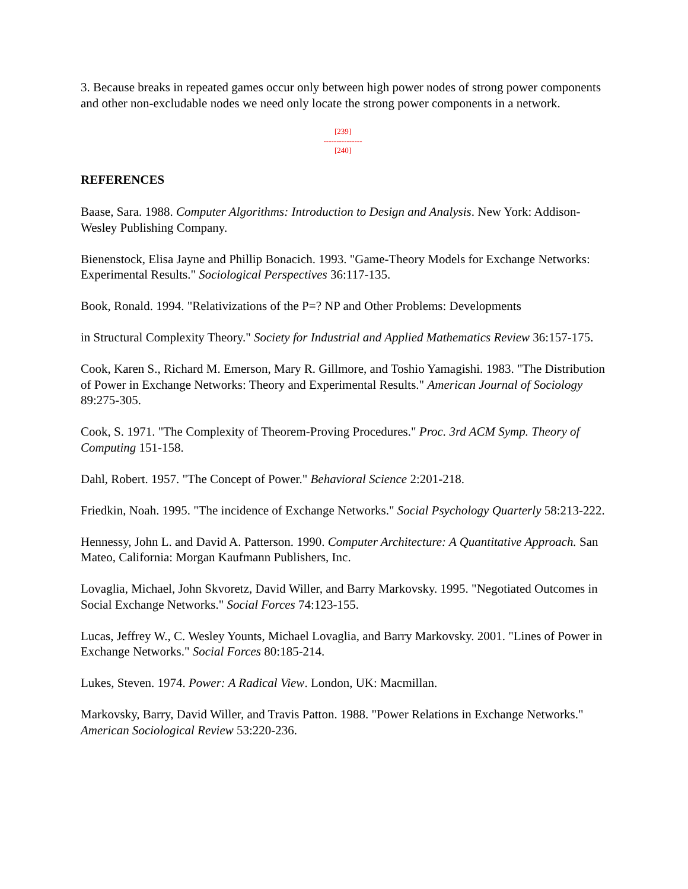3. Because breaks in repeated games occur only between high power nodes of strong power components and other non-excludable nodes we need only locate the strong power components in a network.
[239]
---------------
[240]
REFERENCES
Baase, Sara. 1988. Computer Algorithms: Introduction to Design and Analysis. New York: Addison-Wesley Publishing Company.
Bienenstock, Elisa Jayne and Phillip Bonacich. 1993. "Game-Theory Models for Exchange Networks: Experimental Results." Sociological Perspectives 36:117-135.
Book, Ronald. 1994. "Relativizations of the P=? NP and Other Problems: Developments
in Structural Complexity Theory." Society for Industrial and Applied Mathematics Review 36:157-175.
Cook, Karen S., Richard M. Emerson, Mary R. Gillmore, and Toshio Yamagishi. 1983. "The Distribution of Power in Exchange Networks: Theory and Experimental Results." American Journal of Sociology 89:275-305.
Cook, S. 1971. "The Complexity of Theorem-Proving Procedures." Proc. 3rd ACM Symp. Theory of Computing 151-158.
Dahl, Robert. 1957. "The Concept of Power." Behavioral Science 2:201-218.
Friedkin, Noah. 1995. "The incidence of Exchange Networks." Social Psychology Quarterly 58:213-222.
Hennessy, John L. and David A. Patterson. 1990. Computer Architecture: A Quantitative Approach. San Mateo, California: Morgan Kaufmann Publishers, Inc.
Lovaglia, Michael, John Skvoretz, David Willer, and Barry Markovsky. 1995. "Negotiated Outcomes in Social Exchange Networks." Social Forces 74:123-155.
Lucas, Jeffrey W., C. Wesley Younts, Michael Lovaglia, and Barry Markovsky. 2001. "Lines of Power in Exchange Networks." Social Forces 80:185-214.
Lukes, Steven. 1974. Power: A Radical View. London, UK: Macmillan.
Markovsky, Barry, David Willer, and Travis Patton. 1988. "Power Relations in Exchange Networks." American Sociological Review 53:220-236.